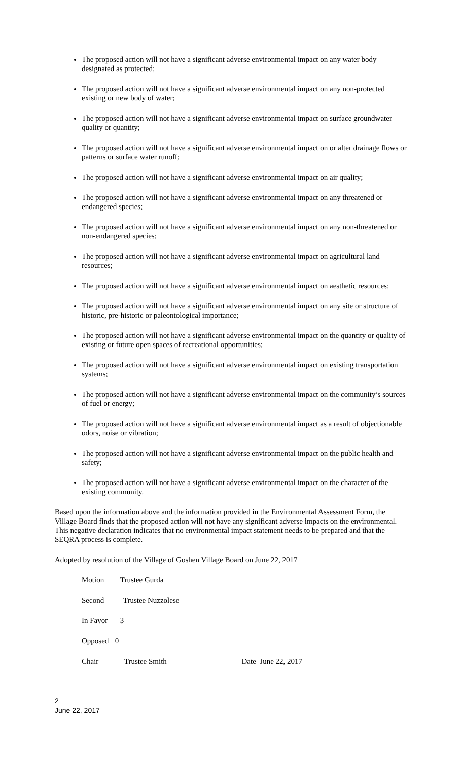The proposed action will not have a significant adverse environmental impact on any water body designated as protected;
The proposed action will not have a significant adverse environmental impact on any non-protected existing or new body of water;
The proposed action will not have a significant adverse environmental impact on surface groundwater quality or quantity;
The proposed action will not have a significant adverse environmental impact on or alter drainage flows or patterns or surface water runoff;
The proposed action will not have a significant adverse environmental impact on air quality;
The proposed action will not have a significant adverse environmental impact on any threatened or endangered species;
The proposed action will not have a significant adverse environmental impact on any non-threatened or non-endangered species;
The proposed action will not have a significant adverse environmental impact on agricultural land resources;
The proposed action will not have a significant adverse environmental impact on aesthetic resources;
The proposed action will not have a significant adverse environmental impact on any site or structure of historic, pre-historic or paleontological importance;
The proposed action will not have a significant adverse environmental impact on the quantity or quality of existing or future open spaces of recreational opportunities;
The proposed action will not have a significant adverse environmental impact on existing transportation systems;
The proposed action will not have a significant adverse environmental impact on the community’s sources of fuel or energy;
The proposed action will not have a significant adverse environmental impact as a result of objectionable odors, noise or vibration;
The proposed action will not have a significant adverse environmental impact on the public health and safety;
The proposed action will not have a significant adverse environmental impact on the character of the existing community.
Based upon the information above and the information provided in the Environmental Assessment Form, the Village Board finds that the proposed action will not have any significant adverse impacts on the environmental. This negative declaration indicates that no environmental impact statement needs to be prepared and that the SEQRA process is complete.
Adopted by resolution of the Village of Goshen Village Board on June 22, 2017
Motion Trustee Gurda
Second Trustee Nuzzolese
In Favor 3
Opposed 0
Chair Trustee Smith Date June 22, 2017
2
June 22, 2017